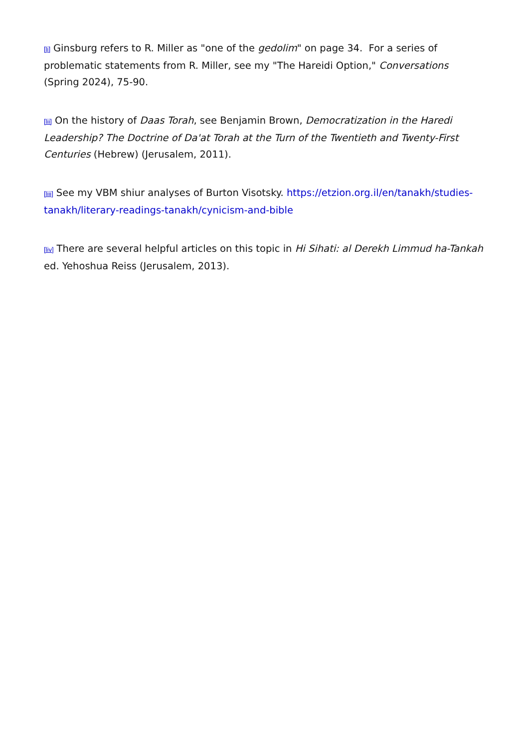[li] Ginsburg refers to R. Miller as "one of the gedolim" on page 34. For a series of problematic statements from R. Miller, see my "The Hareidi Option," Conversations (Spring 2024), 75-90.
[lii] On the history of Daas Torah, see Benjamin Brown, Democratization in the Haredi Leadership? The Doctrine of Da'at Torah at the Turn of the Twentieth and Twenty-First Centuries (Hebrew) (Jerusalem, 2011).
[liii] See my VBM shiur analyses of Burton Visotsky. https://etzion.org.il/en/tanakh/studies-tanakh/literary-readings-tanakh/cynicism-and-bible
[liv] There are several helpful articles on this topic in Hi Sihati: al Derekh Limmud ha-Tankah ed. Yehoshua Reiss (Jerusalem, 2013).